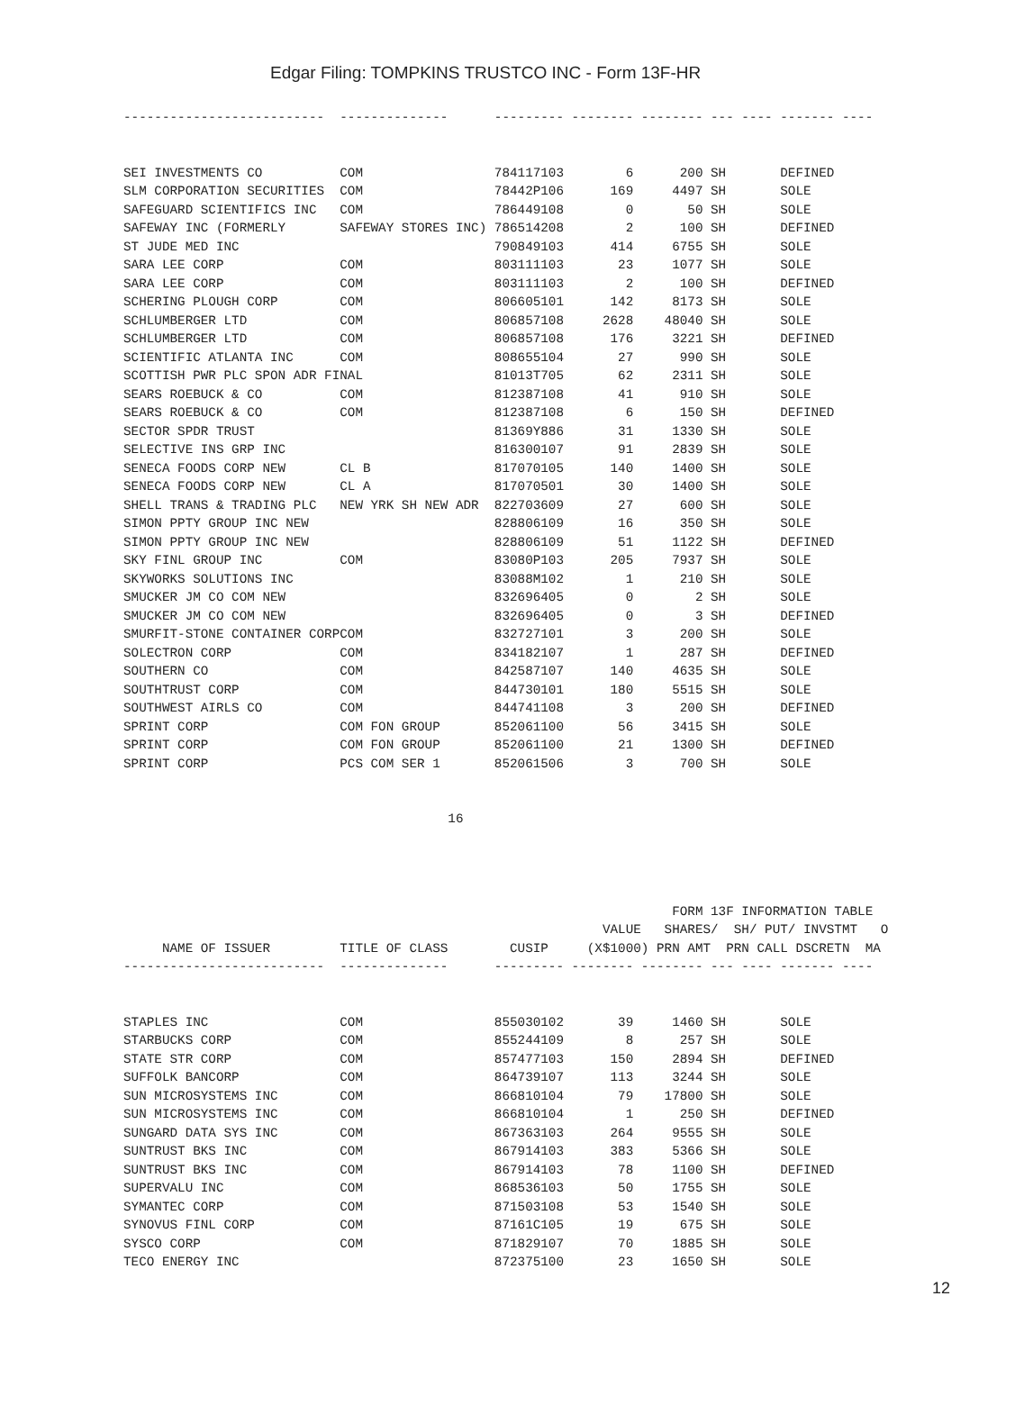Edgar Filing: TOMPKINS TRUSTCO INC - Form 13F-HR
--------------------------  --------------      --------- -------- -------- --- ---- ------- ----


SEI INVESTMENTS CO          COM                 784117103        6      200 SH       DEFINED
SLM CORPORATION SECURITIES  COM                 78442P106      169     4497 SH       SOLE
SAFEGUARD SCIENTIFICS INC   COM                 786449108        0       50 SH       SOLE
SAFEWAY INC (FORMERLY       SAFEWAY STORES INC) 786514208        2      100 SH       DEFINED
ST JUDE MED INC                                 790849103      414     6755 SH       SOLE
SARA LEE CORP               COM                 803111103       23     1077 SH       SOLE
SARA LEE CORP               COM                 803111103        2      100 SH       DEFINED
SCHERING PLOUGH CORP        COM                 806605101      142     8173 SH       SOLE
SCHLUMBERGER LTD            COM                 806857108     2628    48040 SH       SOLE
SCHLUMBERGER LTD            COM                 806857108      176     3221 SH       DEFINED
SCIENTIFIC ATLANTA INC      COM                 808655104       27      990 SH       SOLE
SCOTTISH PWR PLC SPON ADR FINAL                 81013T705       62     2311 SH       SOLE
SEARS ROEBUCK & CO          COM                 812387108       41      910 SH       SOLE
SEARS ROEBUCK & CO          COM                 812387108        6      150 SH       DEFINED
SECTOR SPDR TRUST                               81369Y886       31     1330 SH       SOLE
SELECTIVE INS GRP INC                           816300107       91     2839 SH       SOLE
SENECA FOODS CORP NEW       CL B                817070105      140     1400 SH       SOLE
SENECA FOODS CORP NEW       CL A                817070501       30     1400 SH       SOLE
SHELL TRANS & TRADING PLC   NEW YRK SH NEW ADR  822703609       27      600 SH       SOLE
SIMON PPTY GROUP INC NEW                        828806109       16      350 SH       SOLE
SIMON PPTY GROUP INC NEW                        828806109       51     1122 SH       DEFINED
SKY FINL GROUP INC          COM                 83080P103      205     7937 SH       SOLE
SKYWORKS SOLUTIONS INC                          83088M102        1      210 SH       SOLE
SMUCKER JM CO COM NEW                           832696405        0        2 SH       SOLE
SMUCKER JM CO COM NEW                           832696405        0        3 SH       DEFINED
SMURFIT-STONE CONTAINER CORPCOM                 832727101        3      200 SH       SOLE
SOLECTRON CORP              COM                 834182107        1      287 SH       DEFINED
SOUTHERN CO                 COM                 842587107      140     4635 SH       SOLE
SOUTHTRUST CORP             COM                 844730101      180     5515 SH       SOLE
SOUTHWEST AIRLS CO          COM                 844741108        3      200 SH       DEFINED
SPRINT CORP                 COM FON GROUP       852061100       56     3415 SH       SOLE
SPRINT CORP                 COM FON GROUP       852061100       21     1300 SH       DEFINED
SPRINT CORP                 PCS COM SER 1       852061506        3      700 SH       SOLE


                                          16




                                                                       FORM 13F INFORMATION TABLE
                                                              VALUE   SHARES/  SH/ PUT/ INVSTMT   O
     NAME OF ISSUER         TITLE OF CLASS        CUSIP     (X$1000) PRN AMT  PRN CALL DSCRETN  MA
--------------------------  --------------      --------- -------- -------- --- ---- ------- ----


STAPLES INC                 COM                 855030102       39     1460 SH       SOLE
STARBUCKS CORP              COM                 855244109        8      257 SH       SOLE
STATE STR CORP              COM                 857477103      150     2894 SH       DEFINED
SUFFOLK BANCORP             COM                 864739107      113     3244 SH       SOLE
SUN MICROSYSTEMS INC        COM                 866810104       79    17800 SH       SOLE
SUN MICROSYSTEMS INC        COM                 866810104        1      250 SH       DEFINED
SUNGARD DATA SYS INC        COM                 867363103      264     9555 SH       SOLE
SUNTRUST BKS INC            COM                 867914103      383     5366 SH       SOLE
SUNTRUST BKS INC            COM                 867914103       78     1100 SH       DEFINED
SUPERVALU INC               COM                 868536103       50     1755 SH       SOLE
SYMANTEC CORP               COM                 871503108       53     1540 SH       SOLE
SYNOVUS FINL CORP           COM                 87161C105       19      675 SH       SOLE
SYSCO CORP                  COM                 871829107       70     1885 SH       SOLE
TECO ENERGY INC                                 872375100       23     1650 SH       SOLE
12